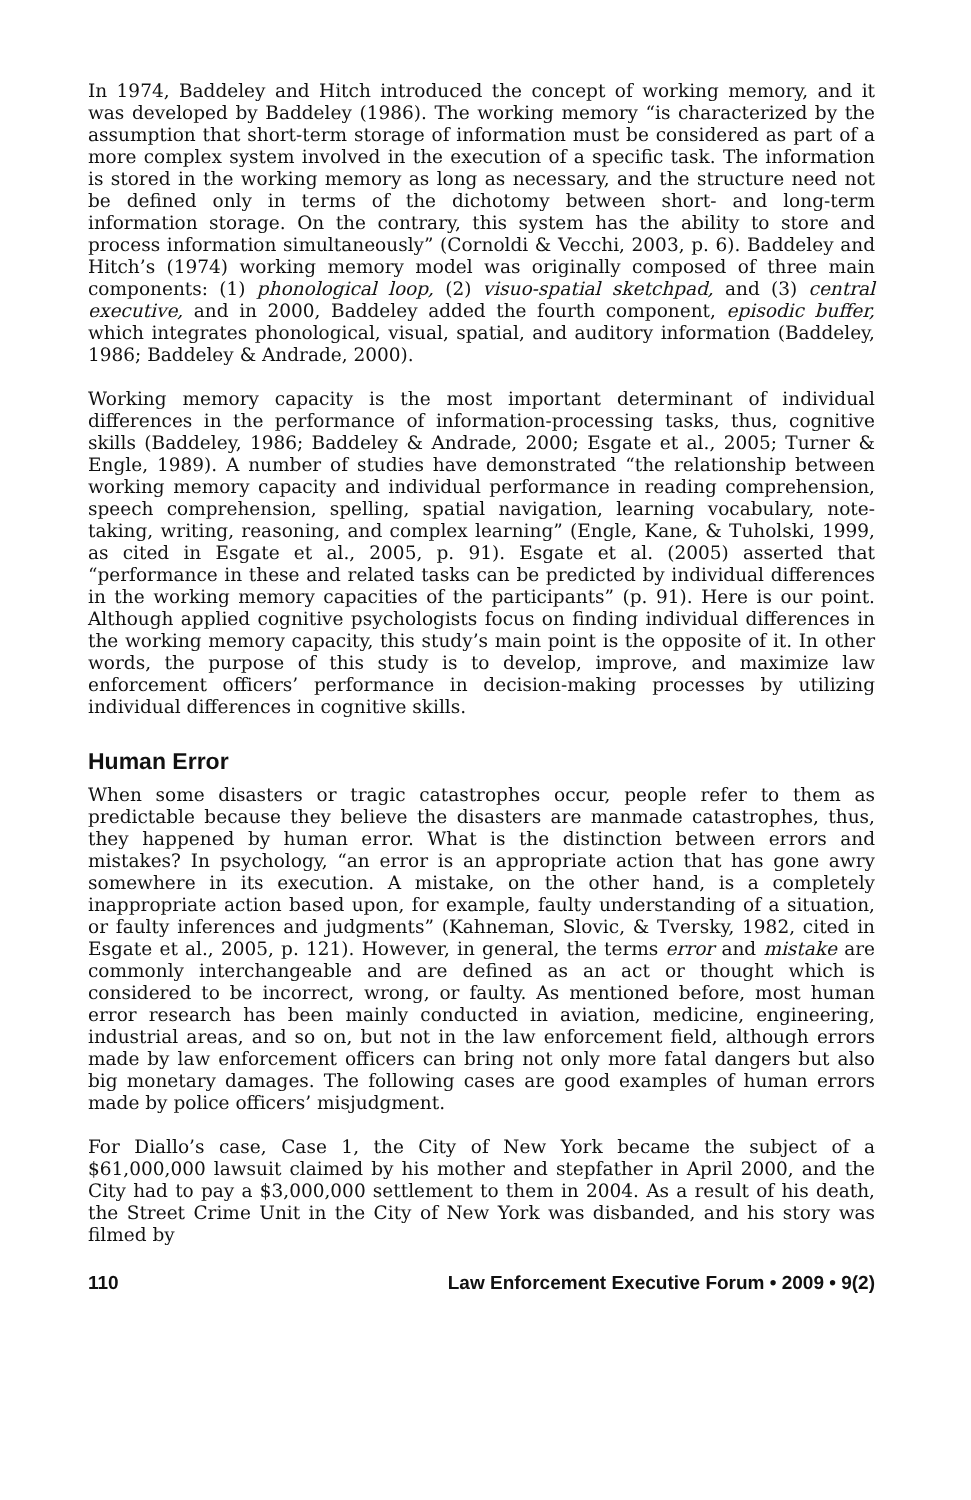In 1974, Baddeley and Hitch introduced the concept of working memory, and it was developed by Baddeley (1986). The working memory “is characterized by the assumption that short-term storage of information must be considered as part of a more complex system involved in the execution of a specific task. The information is stored in the working memory as long as necessary, and the structure need not be defined only in terms of the dichotomy between short- and long-term information storage. On the contrary, this system has the ability to store and process information simultaneously” (Cornoldi & Vecchi, 2003, p. 6). Baddeley and Hitch’s (1974) working memory model was originally composed of three main components: (1) phonological loop, (2) visuo-spatial sketchpad, and (3) central executive, and in 2000, Baddeley added the fourth component, episodic buffer, which integrates phonological, visual, spatial, and auditory information (Baddeley, 1986; Baddeley & Andrade, 2000).
Working memory capacity is the most important determinant of individual differences in the performance of information-processing tasks, thus, cognitive skills (Baddeley, 1986; Baddeley & Andrade, 2000; Esgate et al., 2005; Turner & Engle, 1989). A number of studies have demonstrated “the relationship between working memory capacity and individual performance in reading comprehension, speech comprehension, spelling, spatial navigation, learning vocabulary, note-taking, writing, reasoning, and complex learning” (Engle, Kane, & Tuholski, 1999, as cited in Esgate et al., 2005, p. 91). Esgate et al. (2005) asserted that “performance in these and related tasks can be predicted by individual differences in the working memory capacities of the participants” (p. 91). Here is our point. Although applied cognitive psychologists focus on finding individual differences in the working memory capacity, this study’s main point is the opposite of it. In other words, the purpose of this study is to develop, improve, and maximize law enforcement officers’ performance in decision-making processes by utilizing individual differences in cognitive skills.
Human Error
When some disasters or tragic catastrophes occur, people refer to them as predictable because they believe the disasters are manmade catastrophes, thus, they happened by human error. What is the distinction between errors and mistakes? In psychology, “an error is an appropriate action that has gone awry somewhere in its execution. A mistake, on the other hand, is a completely inappropriate action based upon, for example, faulty understanding of a situation, or faulty inferences and judgments” (Kahneman, Slovic, & Tversky, 1982, cited in Esgate et al., 2005, p. 121). However, in general, the terms error and mistake are commonly interchangeable and are defined as an act or thought which is considered to be incorrect, wrong, or faulty. As mentioned before, most human error research has been mainly conducted in aviation, medicine, engineering, industrial areas, and so on, but not in the law enforcement field, although errors made by law enforcement officers can bring not only more fatal dangers but also big monetary damages. The following cases are good examples of human errors made by police officers’ misjudgment.
For Diallo’s case, Case 1, the City of New York became the subject of a $61,000,000 lawsuit claimed by his mother and stepfather in April 2000, and the City had to pay a $3,000,000 settlement to them in 2004. As a result of his death, the Street Crime Unit in the City of New York was disbanded, and his story was filmed by
110 Law Enforcement Executive Forum • 2009 • 9(2)